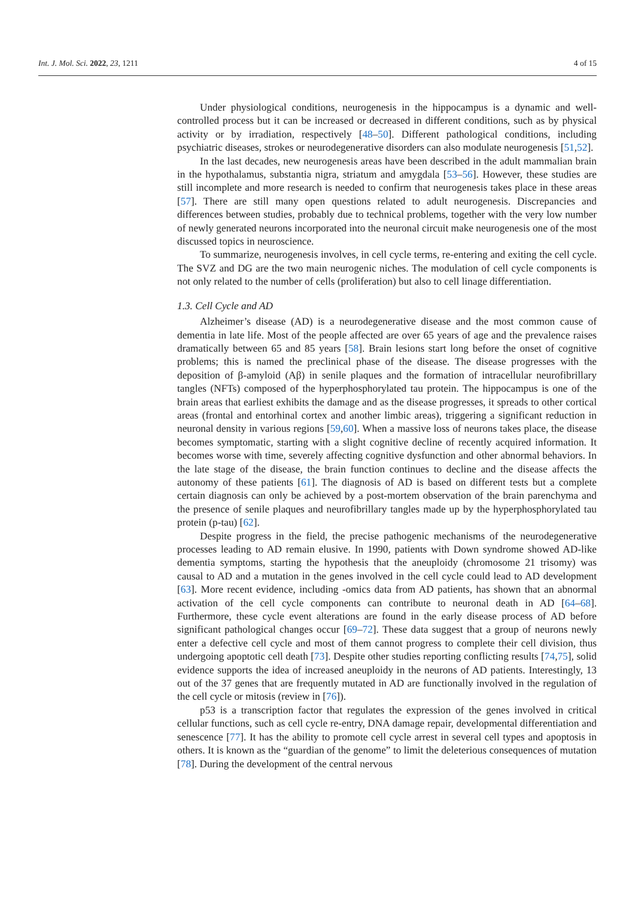Int. J. Mol. Sci. 2022, 23, 1211 4 of 15
Under physiological conditions, neurogenesis in the hippocampus is a dynamic and well-controlled process but it can be increased or decreased in different conditions, such as by physical activity or by irradiation, respectively [48–50]. Different pathological conditions, including psychiatric diseases, strokes or neurodegenerative disorders can also modulate neurogenesis [51,52].
In the last decades, new neurogenesis areas have been described in the adult mammalian brain in the hypothalamus, substantia nigra, striatum and amygdala [53–56]. However, these studies are still incomplete and more research is needed to confirm that neurogenesis takes place in these areas [57]. There are still many open questions related to adult neurogenesis. Discrepancies and differences between studies, probably due to technical problems, together with the very low number of newly generated neurons incorporated into the neuronal circuit make neurogenesis one of the most discussed topics in neuroscience.
To summarize, neurogenesis involves, in cell cycle terms, re-entering and exiting the cell cycle. The SVZ and DG are the two main neurogenic niches. The modulation of cell cycle components is not only related to the number of cells (proliferation) but also to cell linage differentiation.
1.3. Cell Cycle and AD
Alzheimer’s disease (AD) is a neurodegenerative disease and the most common cause of dementia in late life. Most of the people affected are over 65 years of age and the prevalence raises dramatically between 65 and 85 years [58]. Brain lesions start long before the onset of cognitive problems; this is named the preclinical phase of the disease. The disease progresses with the deposition of β-amyloid (Aβ) in senile plaques and the formation of intracellular neurofibrillary tangles (NFTs) composed of the hyperphosphorylated tau protein. The hippocampus is one of the brain areas that earliest exhibits the damage and as the disease progresses, it spreads to other cortical areas (frontal and entorhinal cortex and another limbic areas), triggering a significant reduction in neuronal density in various regions [59,60]. When a massive loss of neurons takes place, the disease becomes symptomatic, starting with a slight cognitive decline of recently acquired information. It becomes worse with time, severely affecting cognitive dysfunction and other abnormal behaviors. In the late stage of the disease, the brain function continues to decline and the disease affects the autonomy of these patients [61]. The diagnosis of AD is based on different tests but a complete certain diagnosis can only be achieved by a post-mortem observation of the brain parenchyma and the presence of senile plaques and neurofibrillary tangles made up by the hyperphosphorylated tau protein (p-tau) [62].
Despite progress in the field, the precise pathogenic mechanisms of the neurodegenerative processes leading to AD remain elusive. In 1990, patients with Down syndrome showed AD-like dementia symptoms, starting the hypothesis that the aneuploidy (chromosome 21 trisomy) was causal to AD and a mutation in the genes involved in the cell cycle could lead to AD development [63]. More recent evidence, including -omics data from AD patients, has shown that an abnormal activation of the cell cycle components can contribute to neuronal death in AD [64–68]. Furthermore, these cycle event alterations are found in the early disease process of AD before significant pathological changes occur [69–72]. These data suggest that a group of neurons newly enter a defective cell cycle and most of them cannot progress to complete their cell division, thus undergoing apoptotic cell death [73]. Despite other studies reporting conflicting results [74,75], solid evidence supports the idea of increased aneuploidy in the neurons of AD patients. Interestingly, 13 out of the 37 genes that are frequently mutated in AD are functionally involved in the regulation of the cell cycle or mitosis (review in [76]).
p53 is a transcription factor that regulates the expression of the genes involved in critical cellular functions, such as cell cycle re-entry, DNA damage repair, developmental differentiation and senescence [77]. It has the ability to promote cell cycle arrest in several cell types and apoptosis in others. It is known as the “guardian of the genome” to limit the deleterious consequences of mutation [78]. During the development of the central nervous